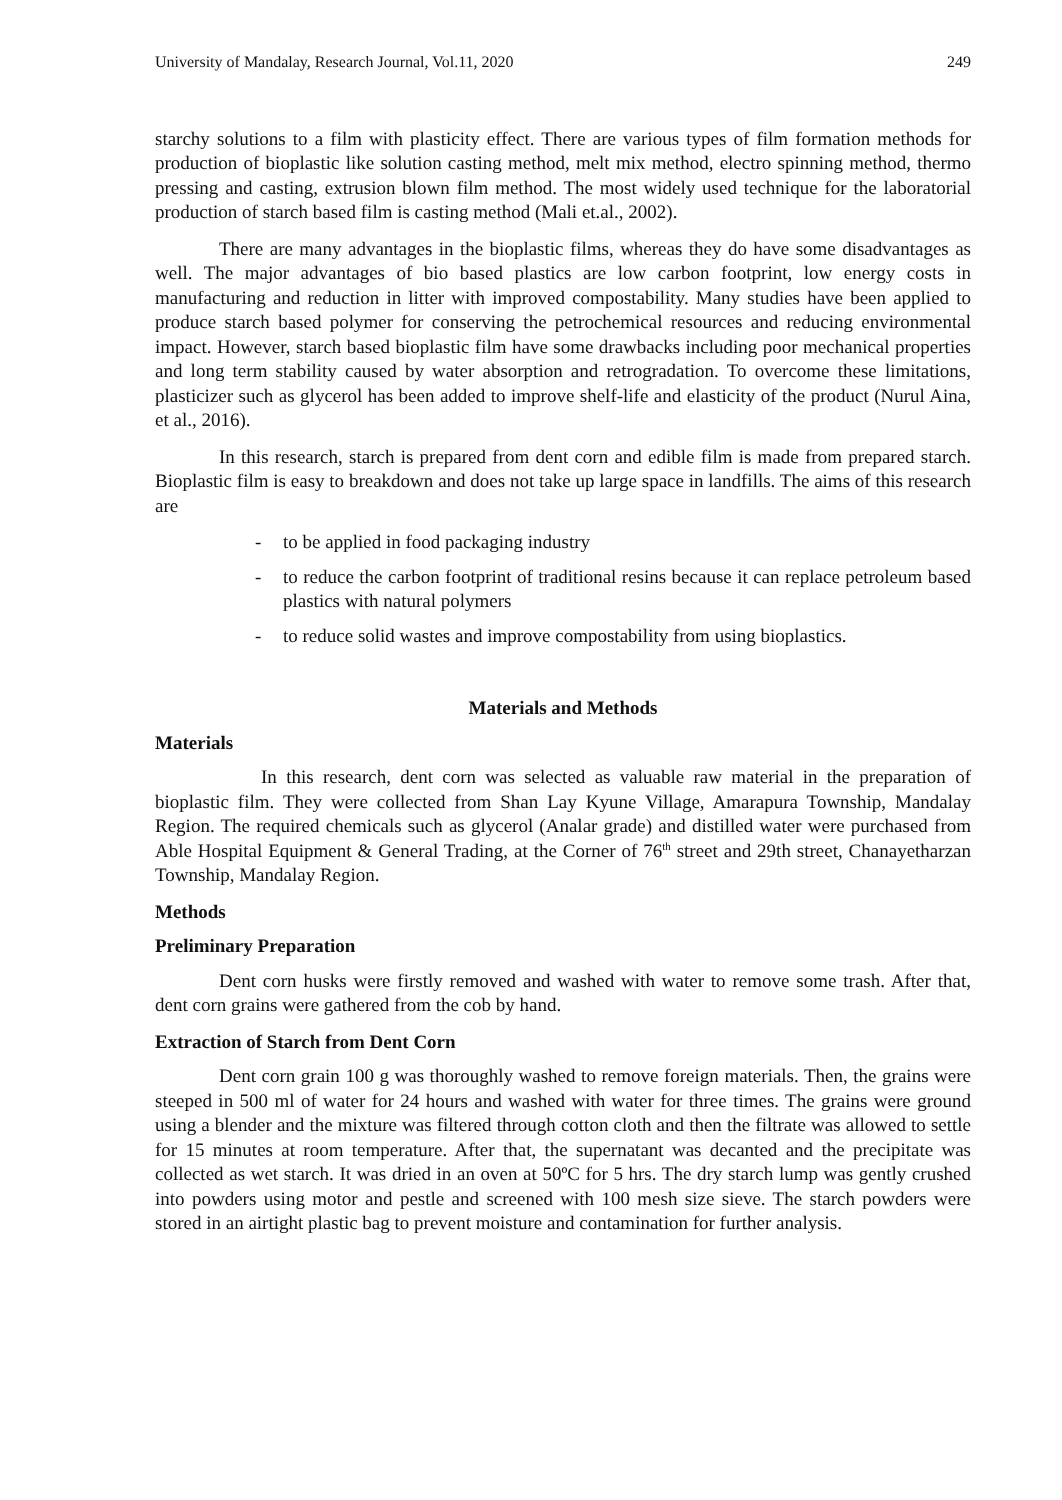University of Mandalay, Research Journal, Vol.11, 2020 249
starchy solutions to a film with plasticity effect. There are various types of film formation methods for production of bioplastic like solution casting method, melt mix method, electro spinning method, thermo pressing and casting, extrusion blown film method. The most widely used technique for the laboratorial production of starch based film is casting method (Mali et.al., 2002).
There are many advantages in the bioplastic films, whereas they do have some disadvantages as well. The major advantages of bio based plastics are low carbon footprint, low energy costs in manufacturing and reduction in litter with improved compostability. Many studies have been applied to produce starch based polymer for conserving the petrochemical resources and reducing environmental impact. However, starch based bioplastic film have some drawbacks including poor mechanical properties and long term stability caused by water absorption and retrogradation. To overcome these limitations, plasticizer such as glycerol has been added to improve shelf-life and elasticity of the product (Nurul Aina, et al., 2016).
In this research, starch is prepared from dent corn and edible film is made from prepared starch. Bioplastic film is easy to breakdown and does not take up large space in landfills. The aims of this research are
- to be applied in food packaging industry
- to reduce the carbon footprint of traditional resins because it can replace petroleum based plastics with natural polymers
- to reduce solid wastes and improve compostability from using bioplastics.
Materials and Methods
Materials
In this research, dent corn was selected as valuable raw material in the preparation of bioplastic film. They were collected from Shan Lay Kyune Village, Amarapura Township, Mandalay Region. The required chemicals such as glycerol (Analar grade) and distilled water were purchased from Able Hospital Equipment & General Trading, at the Corner of 76<sup>th</sup> street and 29th street, Chanayetharzan Township, Mandalay Region.
Methods
Preliminary Preparation
Dent corn husks were firstly removed and washed with water to remove some trash. After that, dent corn grains were gathered from the cob by hand.
Extraction of Starch from Dent Corn
Dent corn grain 100 g was thoroughly washed to remove foreign materials. Then, the grains were steeped in 500 ml of water for 24 hours and washed with water for three times. The grains were ground using a blender and the mixture was filtered through cotton cloth and then the filtrate was allowed to settle for 15 minutes at room temperature. After that, the supernatant was decanted and the precipitate was collected as wet starch. It was dried in an oven at 50ºC for 5 hrs. The dry starch lump was gently crushed into powders using motor and pestle and screened with 100 mesh size sieve. The starch powders were stored in an airtight plastic bag to prevent moisture and contamination for further analysis.